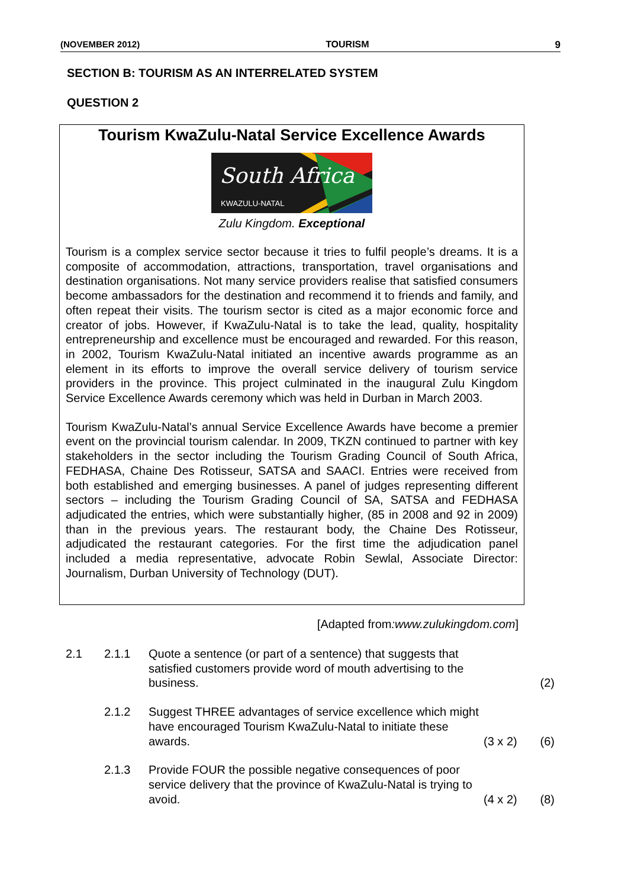(NOVEMBER 2012) TOURISM 9
SECTION B: TOURISM AS AN INTERRELATED SYSTEM
QUESTION 2
Tourism KwaZulu-Natal Service Excellence Awards
South Africa
KWAZULU-NATAL
Zulu Kingdom. Exceptional
Tourism is a complex service sector because it tries to fulfil people’s dreams. It is a composite of accommodation, attractions, transportation, travel organisations and destination organisations. Not many service providers realise that satisfied consumers become ambassadors for the destination and recommend it to friends and family, and often repeat their visits. The tourism sector is cited as a major economic force and creator of jobs. However, if KwaZulu-Natal is to take the lead, quality, hospitality entrepreneurship and excellence must be encouraged and rewarded. For this reason, in 2002, Tourism KwaZulu-Natal initiated an incentive awards programme as an element in its efforts to improve the overall service delivery of tourism service providers in the province. This project culminated in the inaugural Zulu Kingdom Service Excellence Awards ceremony which was held in Durban in March 2003.
Tourism KwaZulu-Natal’s annual Service Excellence Awards have become a premier event on the provincial tourism calendar. In 2009, TKZN continued to partner with key stakeholders in the sector including the Tourism Grading Council of South Africa, FEDHASA, Chaine Des Rotisseur, SATSA and SAACI. Entries were received from both established and emerging businesses. A panel of judges representing different sectors – including the Tourism Grading Council of SA, SATSA and FEDHASA adjudicated the entries, which were substantially higher, (85 in 2008 and 92 in 2009) than in the previous years. The restaurant body, the Chaine Des Rotisseur, adjudicated the restaurant categories. For the first time the adjudication panel included a media representative, advocate Robin Sewlal, Associate Director: Journalism, Durban University of Technology (DUT).
[Adapted from:www.zulukingdom.com]
2.1 2.1.1 Quote a sentence (or part of a sentence) that suggests that satisfied customers provide word of mouth advertising to the business.
(2)
2.1.2 Suggest THREE advantages of service excellence which might have encouraged Tourism KwaZulu-Natal to initiate these awards.
(3 x 2)
(6)
2.1.3 Provide FOUR the possible negative consequences of poor service delivery that the province of KwaZulu-Natal is trying to avoid.
(4 x 2)
(8)